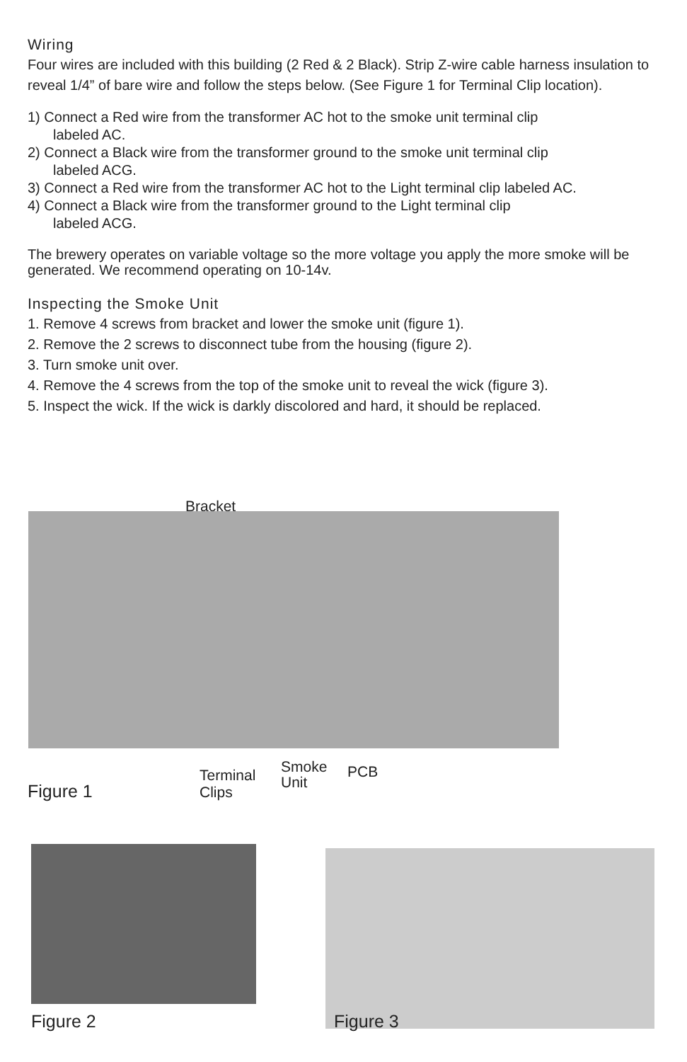Wiring
Four wires are included with this building (2 Red & 2 Black). Strip Z-wire cable harness insulation to reveal 1/4” of bare wire and follow the steps below. (See Figure 1 for Terminal Clip location).
1) Connect a Red wire from the transformer AC hot to the smoke unit terminal clip
labeled AC.
2) Connect a Black wire from the transformer ground to the smoke unit terminal clip
labeled ACG.
3) Connect a Red wire from the transformer AC hot to the Light terminal clip labeled AC.
4) Connect a Black wire from the transformer ground to the Light terminal clip
labeled ACG.
The brewery operates on variable voltage so the more voltage you apply the more smoke will be generated. We recommend operating on 10-14v.
Inspecting the Smoke Unit
1. Remove 4 screws from bracket and lower the smoke unit (figure 1).
2. Remove the 2 screws to disconnect tube from the housing (figure 2).
3. Turn smoke unit over.
4. Remove the 4 screws from the top of the smoke unit to reveal the wick (figure 3).
5. Inspect the wick. If the wick is darkly discolored and hard, it should be replaced.
Bracket
Terminal
Clips
Smoke
Unit
PCB
Figure 1
Figure 2 Figure 3